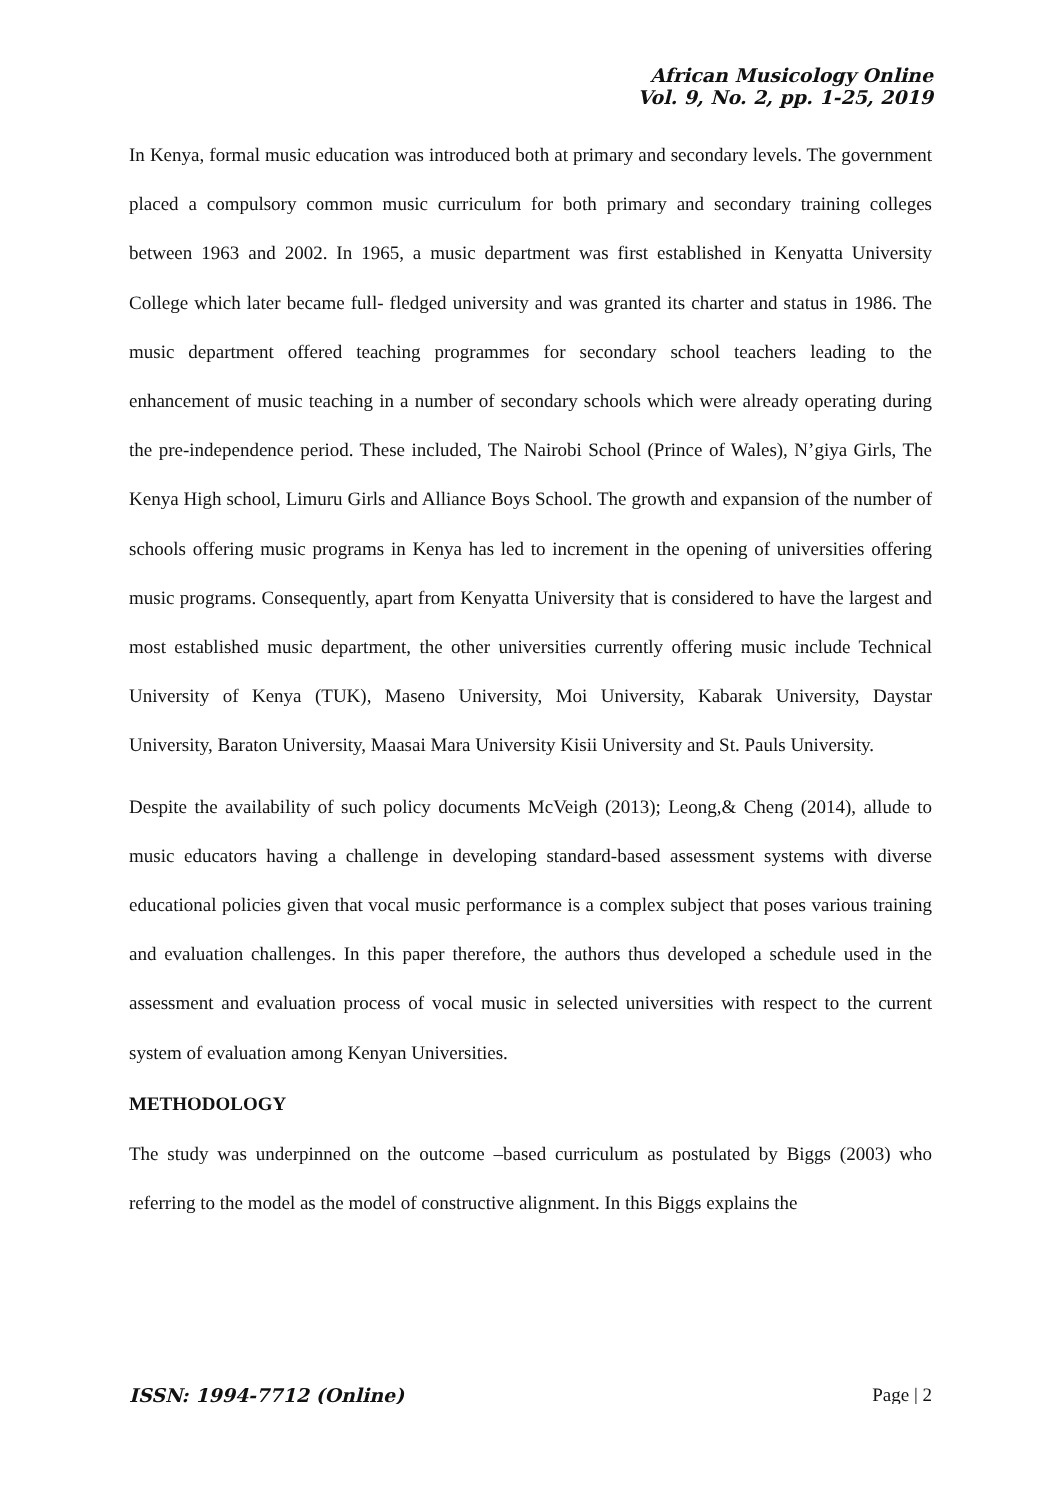African Musicology Online
Vol. 9, No. 2, pp. 1-25, 2019
In Kenya, formal music education was introduced both at primary and secondary levels. The government placed a compulsory common music curriculum for both primary and secondary training colleges between 1963 and 2002. In 1965, a music department was first established in Kenyatta University College which later became full- fledged university and was granted its charter and status in 1986. The music department offered teaching programmes for secondary school teachers leading to the enhancement of music teaching in a number of secondary schools which were already operating during the pre-independence period. These included, The Nairobi School (Prince of Wales), N’giya Girls, The Kenya High school, Limuru Girls and Alliance Boys School. The growth and expansion of the number of schools offering music programs in Kenya has led to increment in the opening of universities offering music programs. Consequently, apart from Kenyatta University that is considered to have the largest and most established music department, the other universities currently offering music include Technical University of Kenya (TUK), Maseno University, Moi University, Kabarak University, Daystar University, Baraton University, Maasai Mara University Kisii University and St. Pauls University.
Despite the availability of such policy documents McVeigh (2013); Leong,& Cheng (2014), allude to music educators having a challenge in developing standard-based assessment systems with diverse educational policies given that vocal music performance is a complex subject that poses various training and evaluation challenges. In this paper therefore, the authors thus developed a schedule used in the assessment and evaluation process of vocal music in selected universities with respect to the current system of evaluation among Kenyan Universities.
METHODOLOGY
The study was underpinned on the outcome –based curriculum as postulated by Biggs (2003) who referring to the model as the model of constructive alignment. In this Biggs explains the
ISSN: 1994-7712 (Online) Page | 2